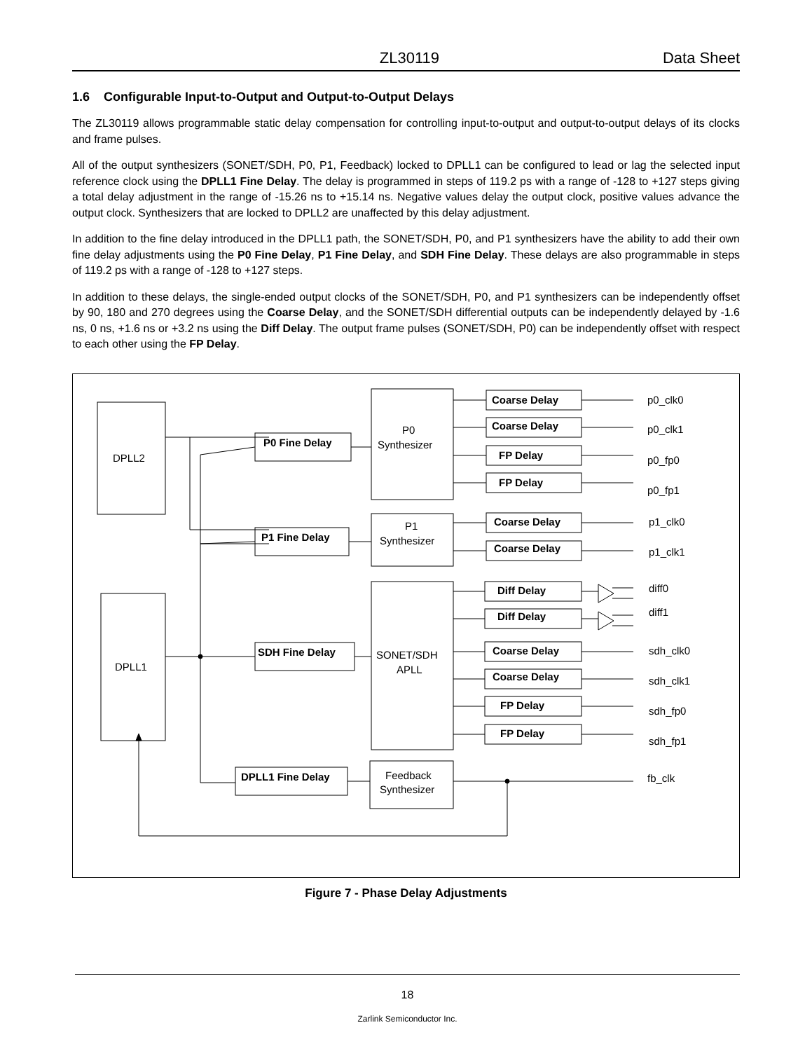ZL30119 Data Sheet
1.6 Configurable Input-to-Output and Output-to-Output Delays
The ZL30119 allows programmable static delay compensation for controlling input-to-output and output-to-output delays of its clocks and frame pulses.
All of the output synthesizers (SONET/SDH, P0, P1, Feedback) locked to DPLL1 can be configured to lead or lag the selected input reference clock using the DPLL1 Fine Delay. The delay is programmed in steps of 119.2 ps with a range of -128 to +127 steps giving a total delay adjustment in the range of -15.26 ns to +15.14 ns. Negative values delay the output clock, positive values advance the output clock. Synthesizers that are locked to DPLL2 are unaffected by this delay adjustment.
In addition to the fine delay introduced in the DPLL1 path, the SONET/SDH, P0, and P1 synthesizers have the ability to add their own fine delay adjustments using the P0 Fine Delay, P1 Fine Delay, and SDH Fine Delay. These delays are also programmable in steps of 119.2 ps with a range of -128 to +127 steps.
In addition to these delays, the single-ended output clocks of the SONET/SDH, P0, and P1 synthesizers can be independently offset by 90, 180 and 270 degrees using the Coarse Delay, and the SONET/SDH differential outputs can be independently delayed by -1.6 ns, 0 ns, +1.6 ns or +3.2 ns using the Diff Delay. The output frame pulses (SONET/SDH, P0) can be independently offset with respect to each other using the FP Delay.
DPLL2
DPLL1
P0
Synthesizer
P1
Synthesizer
SONET/SDH
APLL
Feedback
Synthesizer
P0 Fine Delay
P1 Fine Delay
SDH Fine Delay
DPLL1 Fine Delay
Coarse Delay
Coarse Delay
FP Delay
FP Delay
Coarse Delay
Coarse Delay
Diff Delay
Diff Delay
Coarse Delay
Coarse Delay
FP Delay
FP Delay
p0_clk0
p0_clk1
p0_fp0
p0_fp1
p1_clk0
p1_clk1
diff0
diff1
sdh_clk0
sdh_clk1
sdh_fp0
sdh_fp1
fb_clk
Figure 7 - Phase Delay Adjustments
18
Zarlink Semiconductor Inc.